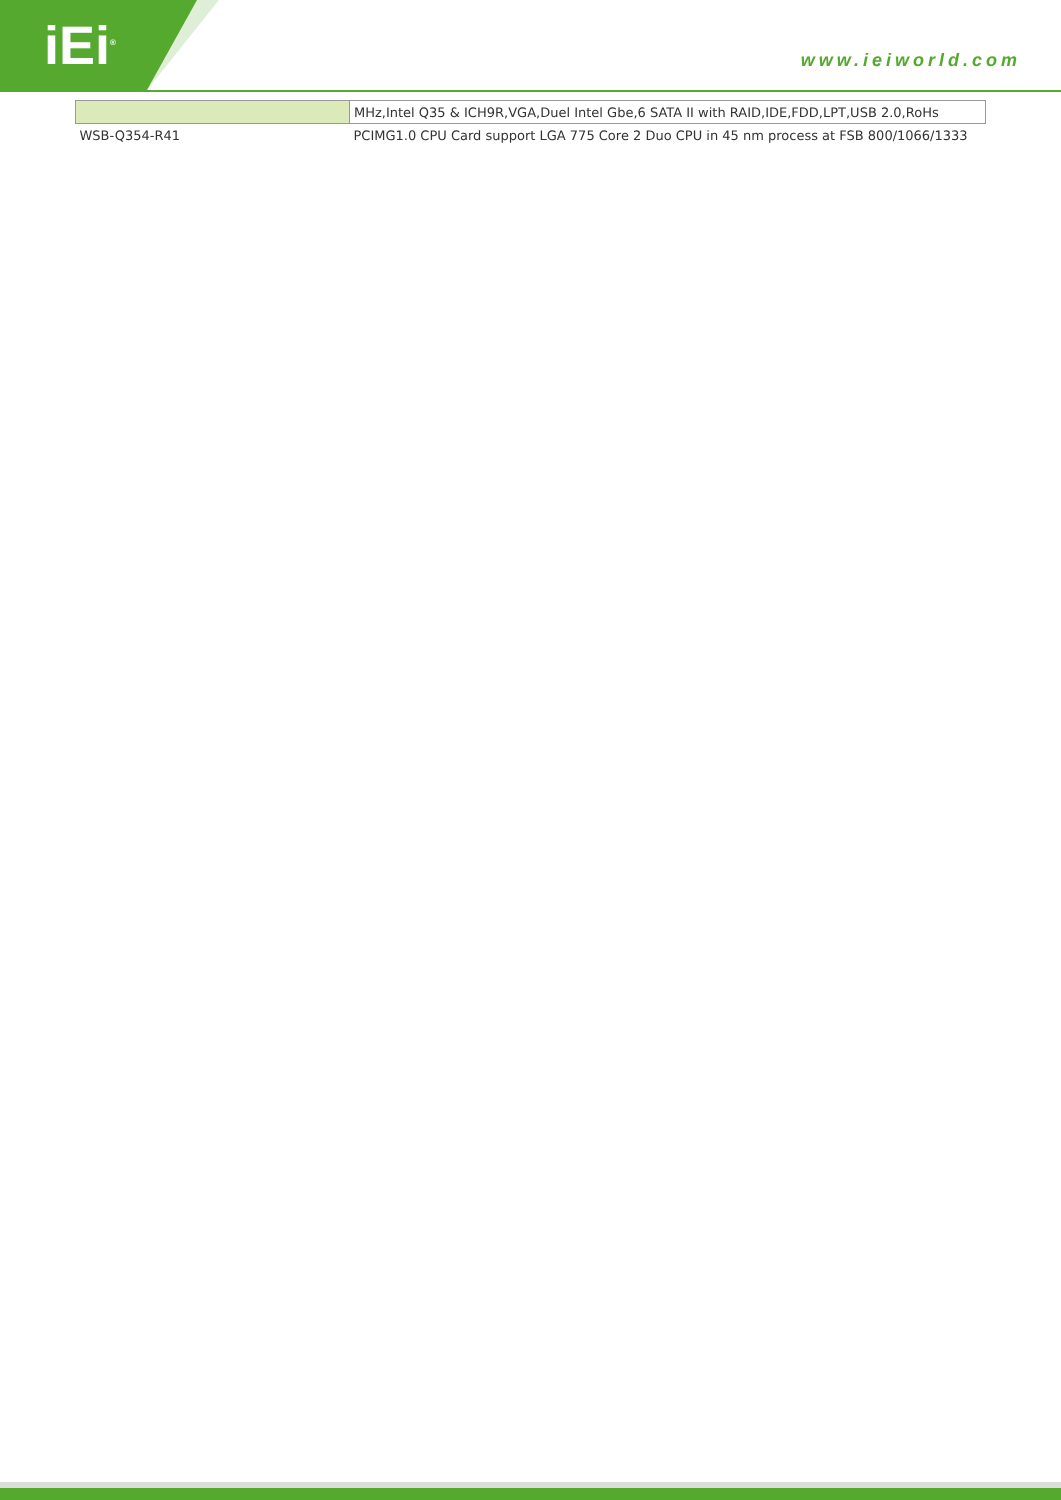iEi<sup>®</sup> www.ieiworld.com
| | MHz,Intel Q35 & ICH9R,VGA,Duel Intel Gbe,6 SATA II with RAID,IDE,FDD,LPT,USB 2.0,RoHs |
| WSB-Q354-R41 | PCIMG1.0 CPU Card support LGA 775 Core 2 Duo CPU in 45 nm process at FSB 800/1066/1333 |